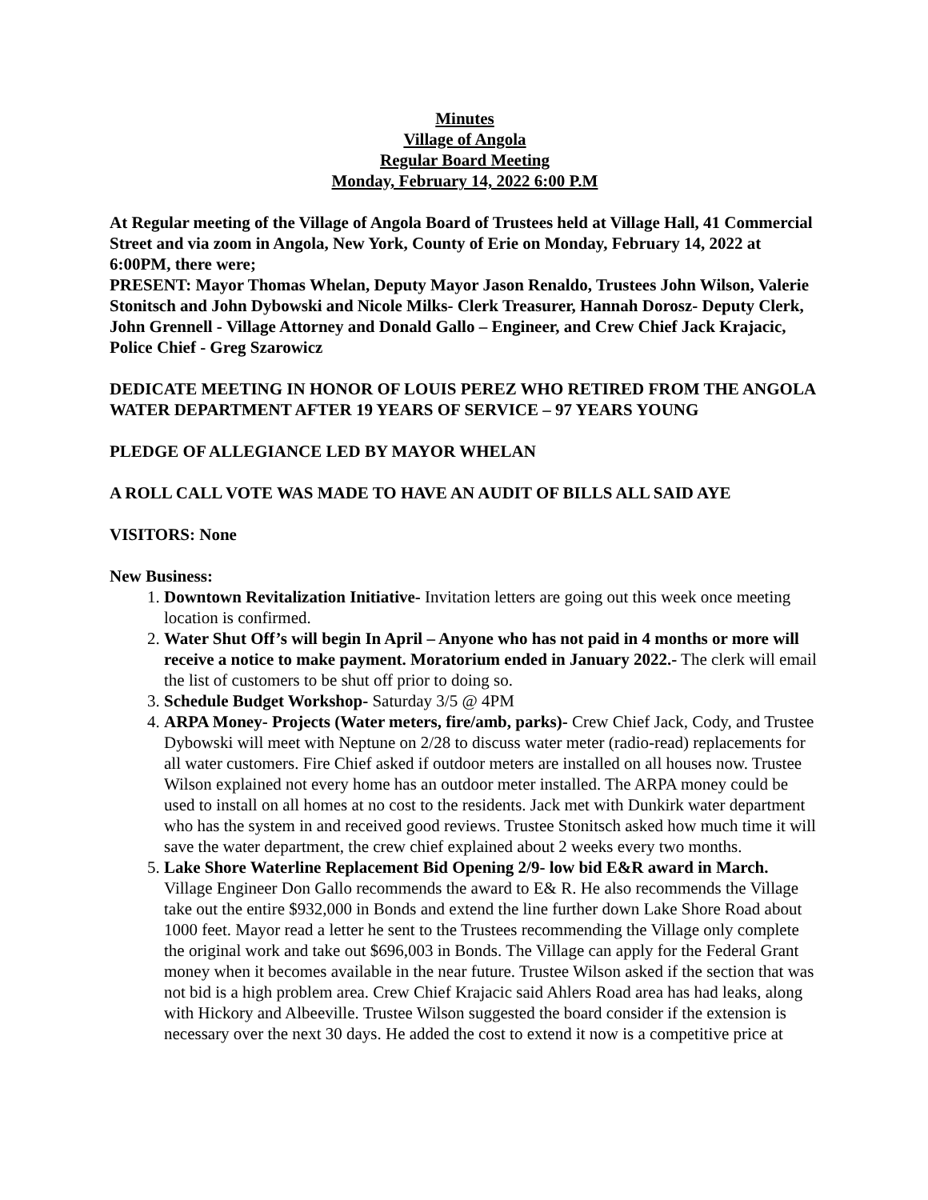Minutes
Village of Angola
Regular Board Meeting
Monday, February 14, 2022 6:00 P.M
At Regular meeting of the Village of Angola Board of Trustees held at Village Hall, 41 Commercial Street and via zoom in Angola, New York, County of Erie on Monday, February 14, 2022 at 6:00PM, there were;
PRESENT: Mayor Thomas Whelan, Deputy Mayor Jason Renaldo, Trustees John Wilson, Valerie Stonitsch and John Dybowski and Nicole Milks- Clerk Treasurer, Hannah Dorosz- Deputy Clerk, John Grennell - Village Attorney and Donald Gallo – Engineer, and Crew Chief Jack Krajacic, Police Chief - Greg Szarowicz
DEDICATE MEETING IN HONOR OF LOUIS PEREZ WHO RETIRED FROM THE ANGOLA WATER DEPARTMENT AFTER 19 YEARS OF SERVICE – 97 YEARS YOUNG
PLEDGE OF ALLEGIANCE LED BY MAYOR WHELAN
A ROLL CALL VOTE WAS MADE TO HAVE AN AUDIT OF BILLS ALL SAID AYE
VISITORS: None
New Business:
1. Downtown Revitalization Initiative- Invitation letters are going out this week once meeting location is confirmed.
2. Water Shut Off’s will begin In April – Anyone who has not paid in 4 months or more will receive a notice to make payment. Moratorium ended in January 2022.- The clerk will email the list of customers to be shut off prior to doing so.
3. Schedule Budget Workshop- Saturday 3/5 @ 4PM
4. ARPA Money- Projects (Water meters, fire/amb, parks)- Crew Chief Jack, Cody, and Trustee Dybowski will meet with Neptune on 2/28 to discuss water meter (radio-read) replacements for all water customers. Fire Chief asked if outdoor meters are installed on all houses now. Trustee Wilson explained not every home has an outdoor meter installed. The ARPA money could be used to install on all homes at no cost to the residents. Jack met with Dunkirk water department who has the system in and received good reviews. Trustee Stonitsch asked how much time it will save the water department, the crew chief explained about 2 weeks every two months.
5. Lake Shore Waterline Replacement Bid Opening 2/9- low bid E&R award in March. Village Engineer Don Gallo recommends the award to E& R. He also recommends the Village take out the entire $932,000 in Bonds and extend the line further down Lake Shore Road about 1000 feet. Mayor read a letter he sent to the Trustees recommending the Village only complete the original work and take out $696,003 in Bonds. The Village can apply for the Federal Grant money when it becomes available in the near future. Trustee Wilson asked if the section that was not bid is a high problem area. Crew Chief Krajacic said Ahlers Road area has had leaks, along with Hickory and Albeeville. Trustee Wilson suggested the board consider if the extension is necessary over the next 30 days. He added the cost to extend it now is a competitive price at